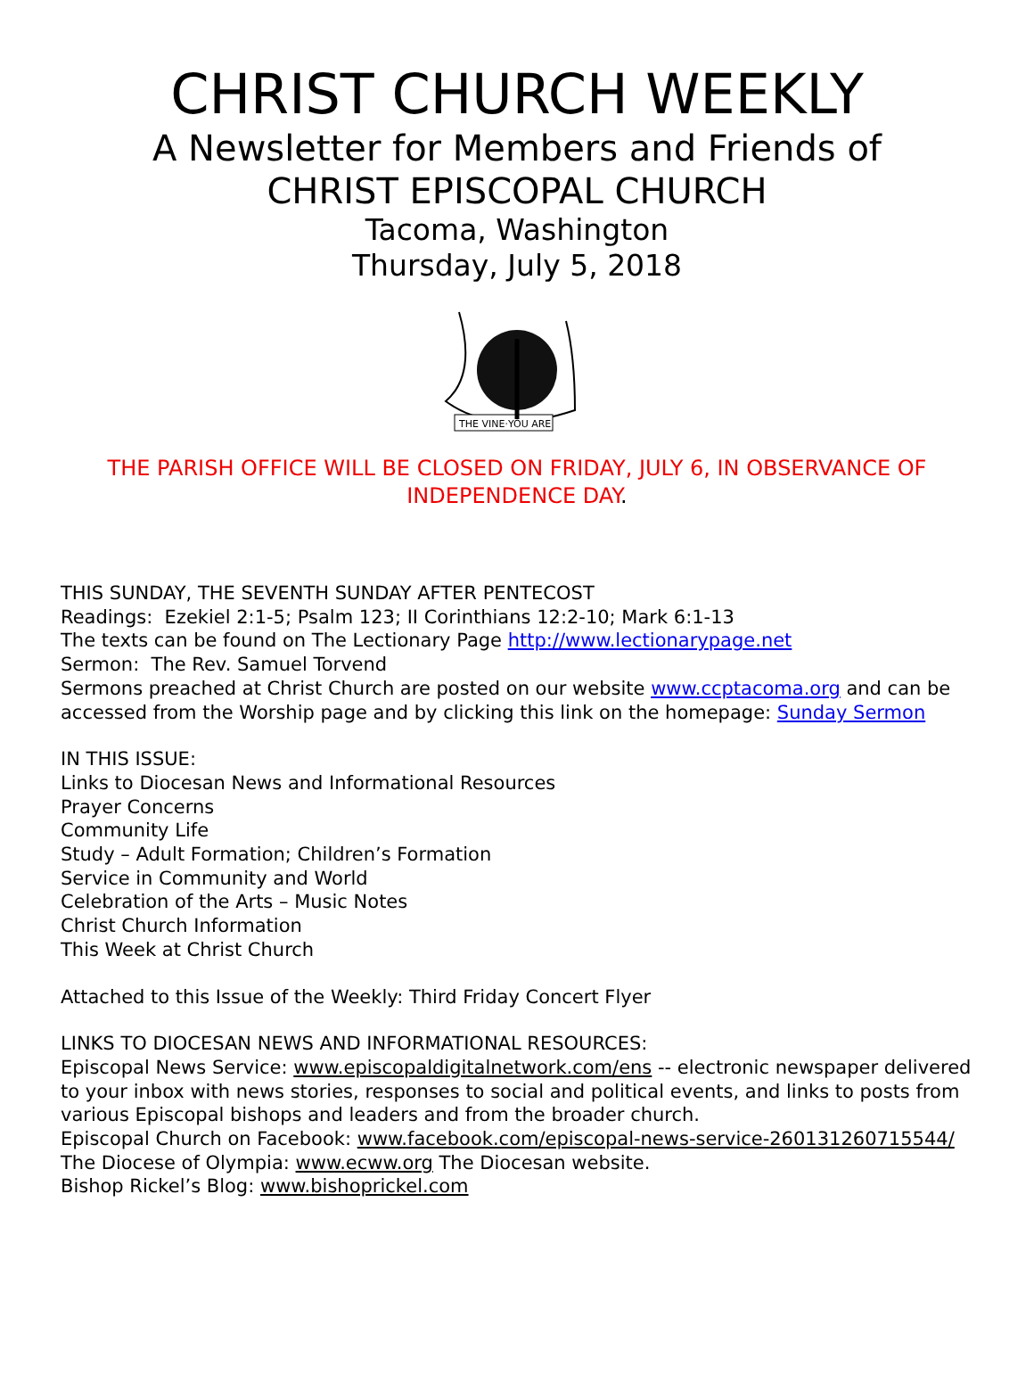CHRIST CHURCH WEEKLY
A Newsletter for Members and Friends of
CHRIST EPISCOPAL CHURCH
Tacoma, Washington
Thursday, July 5, 2018
THE VINE·YOU ARE
THE PARISH OFFICE WILL BE CLOSED ON FRIDAY, JULY 6, IN OBSERVANCE OF INDEPENDENCE DAY.
THIS SUNDAY, THE SEVENTH SUNDAY AFTER PENTECOST
Readings: Ezekiel 2:1-5; Psalm 123; II Corinthians 12:2-10; Mark 6:1-13
The texts can be found on The Lectionary Page http://www.lectionarypage.net
Sermon: The Rev. Samuel Torvend
Sermons preached at Christ Church are posted on our website www.ccptacoma.org and can be accessed from the Worship page and by clicking this link on the homepage: Sunday Sermon
IN THIS ISSUE:
Links to Diocesan News and Informational Resources
Prayer Concerns
Community Life
Study – Adult Formation; Children’s Formation
Service in Community and World
Celebration of the Arts – Music Notes
Christ Church Information
This Week at Christ Church
Attached to this Issue of the Weekly: Third Friday Concert Flyer
LINKS TO DIOCESAN NEWS AND INFORMATIONAL RESOURCES:
Episcopal News Service: www.episcopaldigitalnetwork.com/ens -- electronic newspaper delivered to your inbox with news stories, responses to social and political events, and links to posts from various Episcopal bishops and leaders and from the broader church.
Episcopal Church on Facebook: www.facebook.com/episcopal-news-service-260131260715544/
The Diocese of Olympia: www.ecww.org The Diocesan website.
Bishop Rickel’s Blog: www.bishoprickel.com